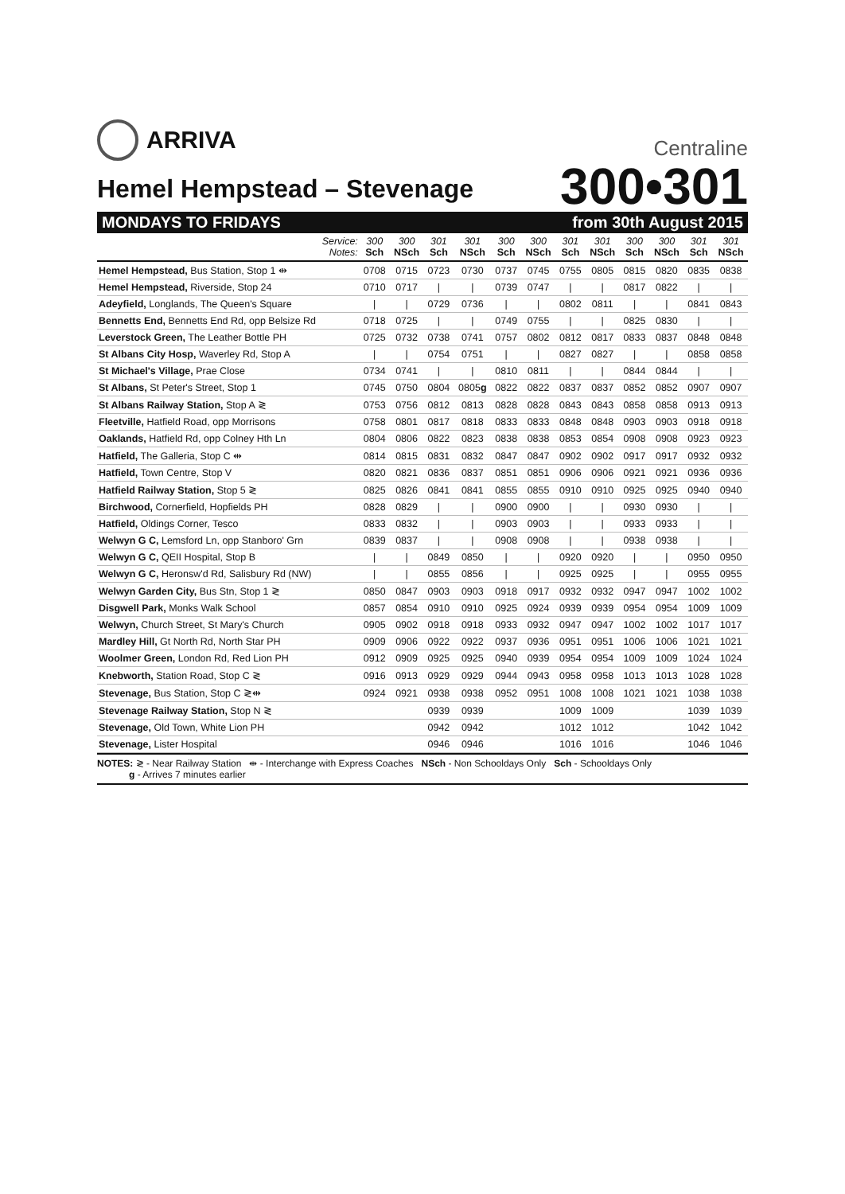ARRIVA
Centraline
Hemel Hempstead – Stevenage
300•301
MONDAYS TO FRIDAYS from 30th August 2015
| Service: Notes: | 300 Sch | 300 NSch | 301 Sch | 301 NSch | 300 Sch | 300 NSch | 301 Sch | 301 NSch | 300 Sch | 300 NSch | 301 Sch | 301 NSch |
| Hemel Hempstead, Bus Station, Stop 1 ⇹ | 0708 | 0715 | 0723 | 0730 | 0737 | 0745 | 0755 | 0805 | 0815 | 0820 | 0835 | 0838 |
| Hemel Hempstead, Riverside, Stop 24 | 0710 | 0717 | / | / | 0739 | 0747 | / | / | 0817 | 0822 | / | / |
| Adeyfield, Longlands, The Queen's Square | / | / | 0729 | 0736 | / | / | 0802 | 0811 | / | / | 0841 | 0843 |
| Bennetts End, Bennetts End Rd, opp Belsize Rd | 0718 | 0725 | / | / | 0749 | 0755 | / | / | 0825 | 0830 | / | / |
| Leverstock Green, The Leather Bottle PH | 0725 | 0732 | 0738 | 0741 | 0757 | 0802 | 0812 | 0817 | 0833 | 0837 | 0848 | 0848 |
| St Albans City Hosp, Waverley Rd, Stop A | / | / | 0754 | 0751 | / | / | 0827 | 0827 | / | / | 0858 | 0858 |
| St Michael's Village, Prae Close | 0734 | 0741 | / | / | 0810 | 0811 | / | / | 0844 | 0844 | / | / |
| St Albans, St Peter's Street, Stop 1 | 0745 | 0750 | 0804 | 0805 g | 0822 | 0822 | 0837 | 0837 | 0852 | 0852 | 0907 | 0907 |
| St Albans Railway Station, Stop A ≷ | 0753 | 0756 | 0812 | 0813 | 0828 | 0828 | 0843 | 0843 | 0858 | 0858 | 0913 | 0913 |
| Fleetville, Hatfield Road, opp Morrisons | 0758 | 0801 | 0817 | 0818 | 0833 | 0833 | 0848 | 0848 | 0903 | 0903 | 0918 | 0918 |
| Oaklands, Hatfield Rd, opp Colney Hth Ln | 0804 | 0806 | 0822 | 0823 | 0838 | 0838 | 0853 | 0854 | 0908 | 0908 | 0923 | 0923 |
| Hatfield, The Galleria, Stop C ⇹ | 0814 | 0815 | 0831 | 0832 | 0847 | 0847 | 0902 | 0902 | 0917 | 0917 | 0932 | 0932 |
| Hatfield, Town Centre, Stop V | 0820 | 0821 | 0836 | 0837 | 0851 | 0851 | 0906 | 0906 | 0921 | 0921 | 0936 | 0936 |
| Hatfield Railway Station, Stop 5 ≷ | 0825 | 0826 | 0841 | 0841 | 0855 | 0855 | 0910 | 0910 | 0925 | 0925 | 0940 | 0940 |
| Birchwood, Cornerfield, Hopfields PH | 0828 | 0829 | / | / | 0900 | 0900 | / | / | 0930 | 0930 | / | / |
| Hatfield, Oldings Corner, Tesco | 0833 | 0832 | / | / | 0903 | 0903 | / | / | 0933 | 0933 | / | / |
| Welwyn G C, Lemsford Ln, opp Stanboro' Grn | 0839 | 0837 | / | / | 0908 | 0908 | / | / | 0938 | 0938 | / | / |
| Welwyn G C, QEII Hospital, Stop B | / | / | 0849 | 0850 | / | / | 0920 | 0920 | / | / | 0950 | 0950 |
| Welwyn G C, Heronsw'd Rd, Salisbury Rd (NW) | / | / | 0855 | 0856 | / | / | 0925 | 0925 | / | / | 0955 | 0955 |
| Welwyn Garden City, Bus Stn, Stop 1 ≷ | 0850 | 0847 | 0903 | 0903 | 0918 | 0917 | 0932 | 0932 | 0947 | 0947 | 1002 | 1002 |
| Disgwell Park, Monks Walk School | 0857 | 0854 | 0910 | 0910 | 0925 | 0924 | 0939 | 0939 | 0954 | 0954 | 1009 | 1009 |
| Welwyn, Church Street, St Mary's Church | 0905 | 0902 | 0918 | 0918 | 0933 | 0932 | 0947 | 0947 | 1002 | 1002 | 1017 | 1017 |
| Mardley Hill, Gt North Rd, North Star PH | 0909 | 0906 | 0922 | 0922 | 0937 | 0936 | 0951 | 0951 | 1006 | 1006 | 1021 | 1021 |
| Woolmer Green, London Rd, Red Lion PH | 0912 | 0909 | 0925 | 0925 | 0940 | 0939 | 0954 | 0954 | 1009 | 1009 | 1024 | 1024 |
| Knebworth, Station Road, Stop C ≷ | 0916 | 0913 | 0929 | 0929 | 0944 | 0943 | 0958 | 0958 | 1013 | 1013 | 1028 | 1028 |
| Stevenage, Bus Station, Stop C ≷⇹ | 0924 | 0921 | 0938 | 0938 | 0952 | 0951 | 1008 | 1008 | 1021 | 1021 | 1038 | 1038 |
| Stevenage Railway Station, Stop N ≷ | | | 0939 | 0939 | | | 1009 | 1009 | | | 1039 | 1039 |
| Stevenage, Old Town, White Lion PH | | | 0942 | 0942 | | | 1012 | 1012 | | | 1042 | 1042 |
| Stevenage, Lister Hospital | | | 0946 | 0946 | | | 1016 | 1016 | | | 1046 | 1046 |
NOTES: ≷ - Near Railway Station ⇹ - Interchange with Express Coaches NSch - Non Schooldays Only Sch - Schooldays Only
g - Arrives 7 minutes earlier